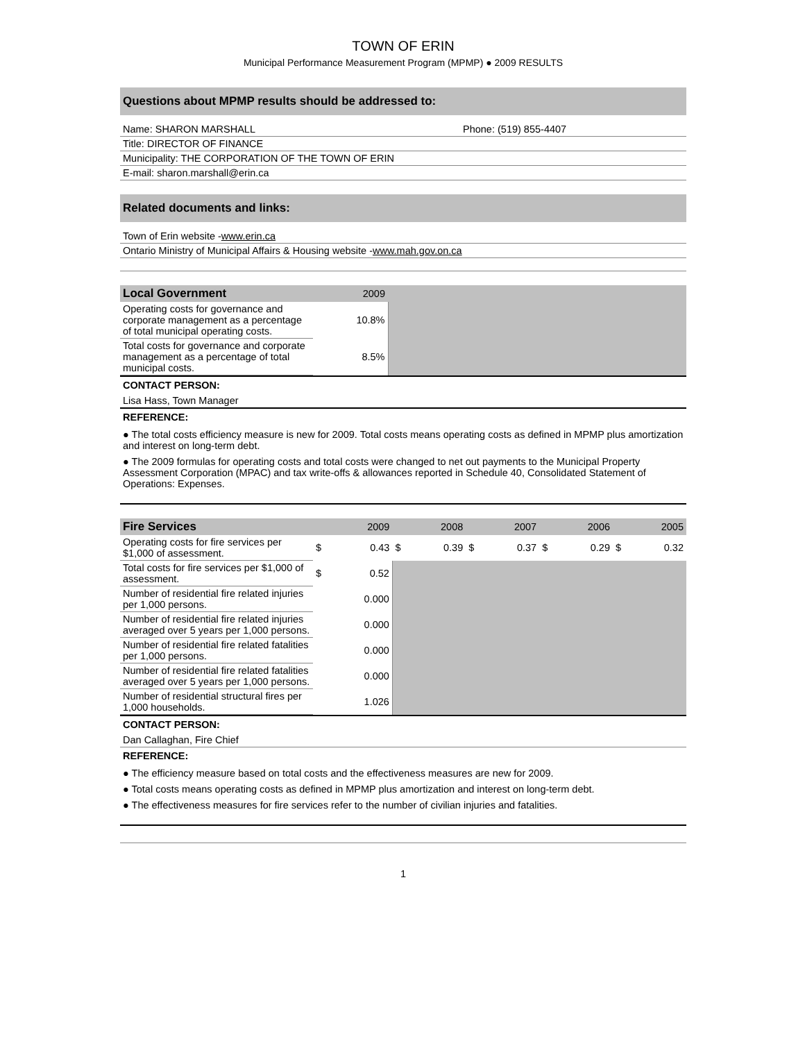TOWN OF ERIN
Municipal Performance Measurement Program (MPMP) ● 2009 RESULTS
Questions about MPMP results should be addressed to:
Name: SHARON MARSHALL Phone: (519) 855-4407
Title: DIRECTOR OF FINANCE
Municipality: THE CORPORATION OF THE TOWN OF ERIN
E-mail: sharon.marshall@erin.ca
Related documents and links:
Town of Erin website - www.erin.ca
Ontario Ministry of Municipal Affairs & Housing website - www.mah.gov.on.ca
| Local Government | 2009 | |
| Operating costs for governance and corporate management as a percentage of total municipal operating costs. | 10.8% | |
| Total costs for governance and corporate management as a percentage of total municipal costs. | 8.5% | |
CONTACT PERSON:
Lisa Hass, Town Manager
REFERENCE:
● The total costs efficiency measure is new for 2009. Total costs means operating costs as defined in MPMP plus amortization and interest on long-term debt.
● The 2009 formulas for operating costs and total costs were changed to net out payments to the Municipal Property Assessment Corporation (MPAC) and tax write-offs & allowances reported in Schedule 40, Consolidated Statement of Operations: Expenses.
| Fire Services | | 2009 | | 2008 | | 2007 | | 2006 | | 2005 |
| Operating costs for fire services per $1,000 of assessment. | $ | 0.43 | $ | 0.39 | $ | 0.37 | $ | 0.29 | $ | 0.32 |
| Total costs for fire services per $1,000 of assessment. | $ | 0.52 | | | | | | | | |
| Number of residential fire related injuries per 1,000 persons. | | 0.000 | | | | | | | | |
| Number of residential fire related injuries averaged over 5 years per 1,000 persons. | | 0.000 | | | | | | | | |
| Number of residential fire related fatalities per 1,000 persons. | | 0.000 | | | | | | | | |
| Number of residential fire related fatalities averaged over 5 years per 1,000 persons. | | 0.000 | | | | | | | | |
| Number of residential structural fires per 1,000 households. | | 1.026 | | | | | | | | |
CONTACT PERSON:
Dan Callaghan, Fire Chief
REFERENCE:
● The efficiency measure based on total costs and the effectiveness measures are new for 2009.
● Total costs means operating costs as defined in MPMP plus amortization and interest on long-term debt.
● The effectiveness measures for fire services refer to the number of civilian injuries and fatalities.
1